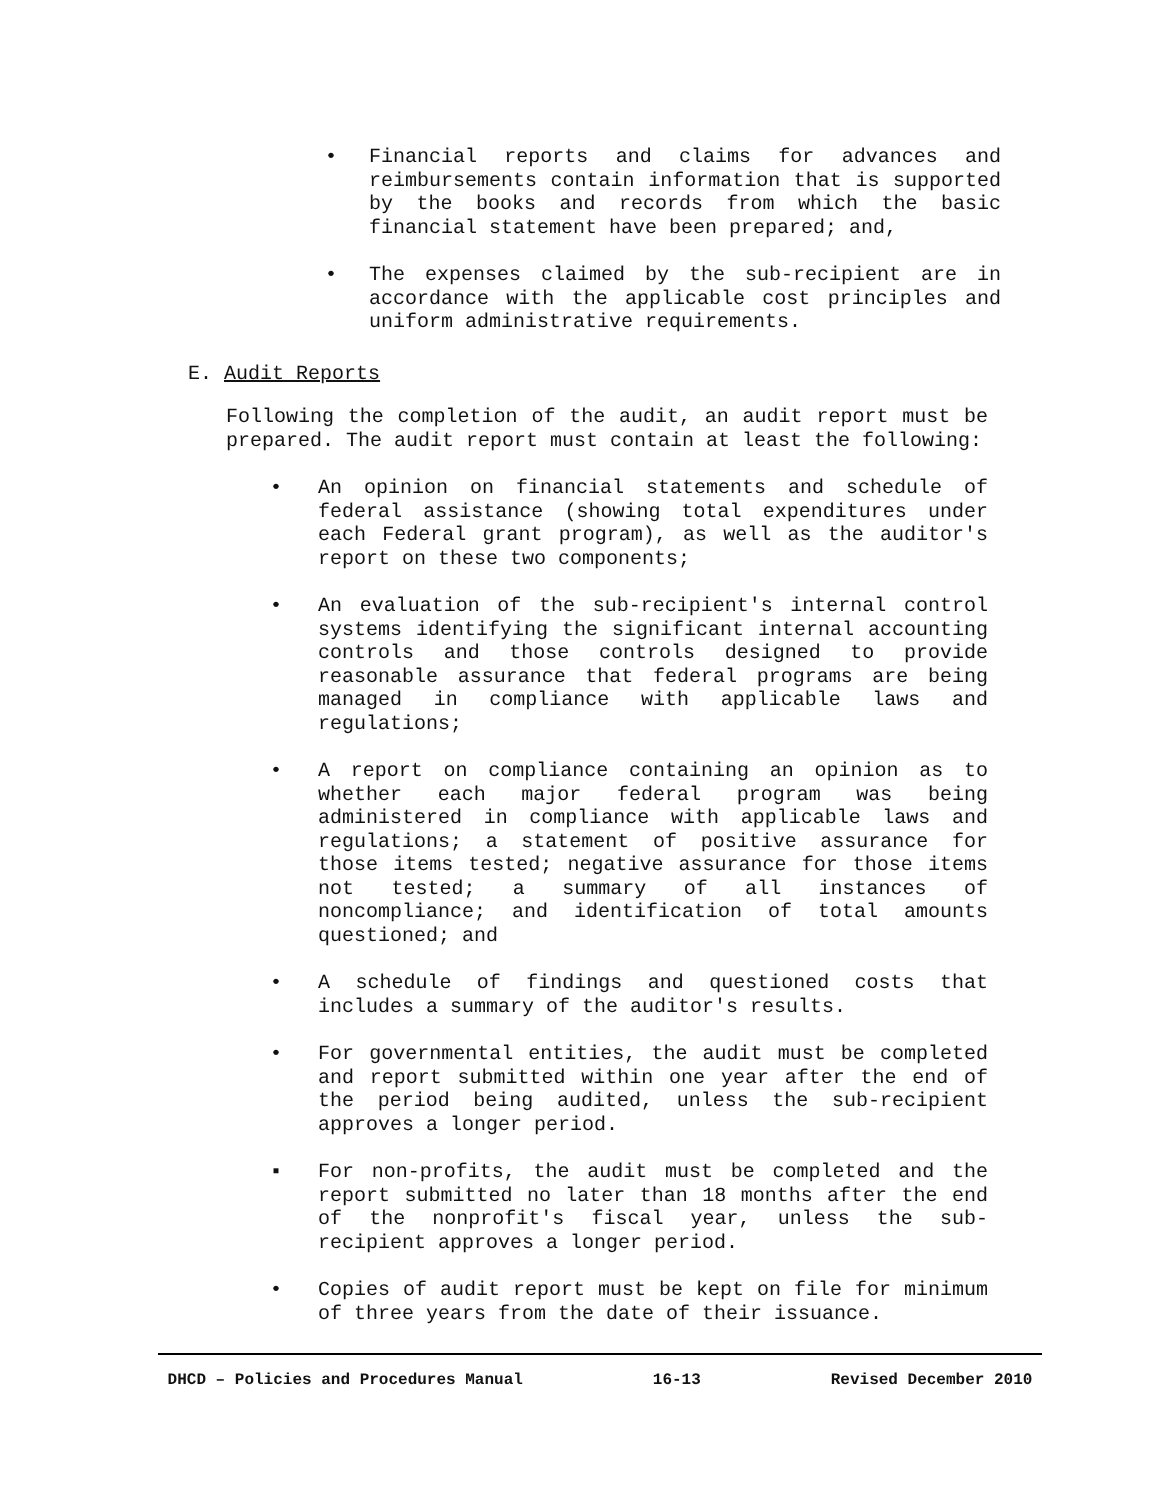• Financial reports and claims for advances and reimbursements contain information that is supported by the books and records from which the basic financial statement have been prepared; and,
• The expenses claimed by the sub-recipient are in accordance with the applicable cost principles and uniform administrative requirements.
E. Audit Reports
Following the completion of the audit, an audit report must be prepared. The audit report must contain at least the following:
• An opinion on financial statements and schedule of federal assistance (showing total expenditures under each Federal grant program), as well as the auditor's report on these two components;
• An evaluation of the sub-recipient's internal control systems identifying the significant internal accounting controls and those controls designed to provide reasonable assurance that federal programs are being managed in compliance with applicable laws and regulations;
• A report on compliance containing an opinion as to whether each major federal program was being administered in compliance with applicable laws and regulations; a statement of positive assurance for those items tested; negative assurance for those items not tested; a summary of all instances of noncompliance; and identification of total amounts questioned; and
• A schedule of findings and questioned costs that includes a summary of the auditor's results.
• For governmental entities, the audit must be completed and report submitted within one year after the end of the period being audited, unless the sub-recipient approves a longer period.
▪ For non-profits, the audit must be completed and the report submitted no later than 18 months after the end of the nonprofit's fiscal year, unless the sub-recipient approves a longer period.
• Copies of audit report must be kept on file for minimum of three years from the date of their issuance.
DHCD – Policies and Procedures Manual 16-13 Revised December 2010